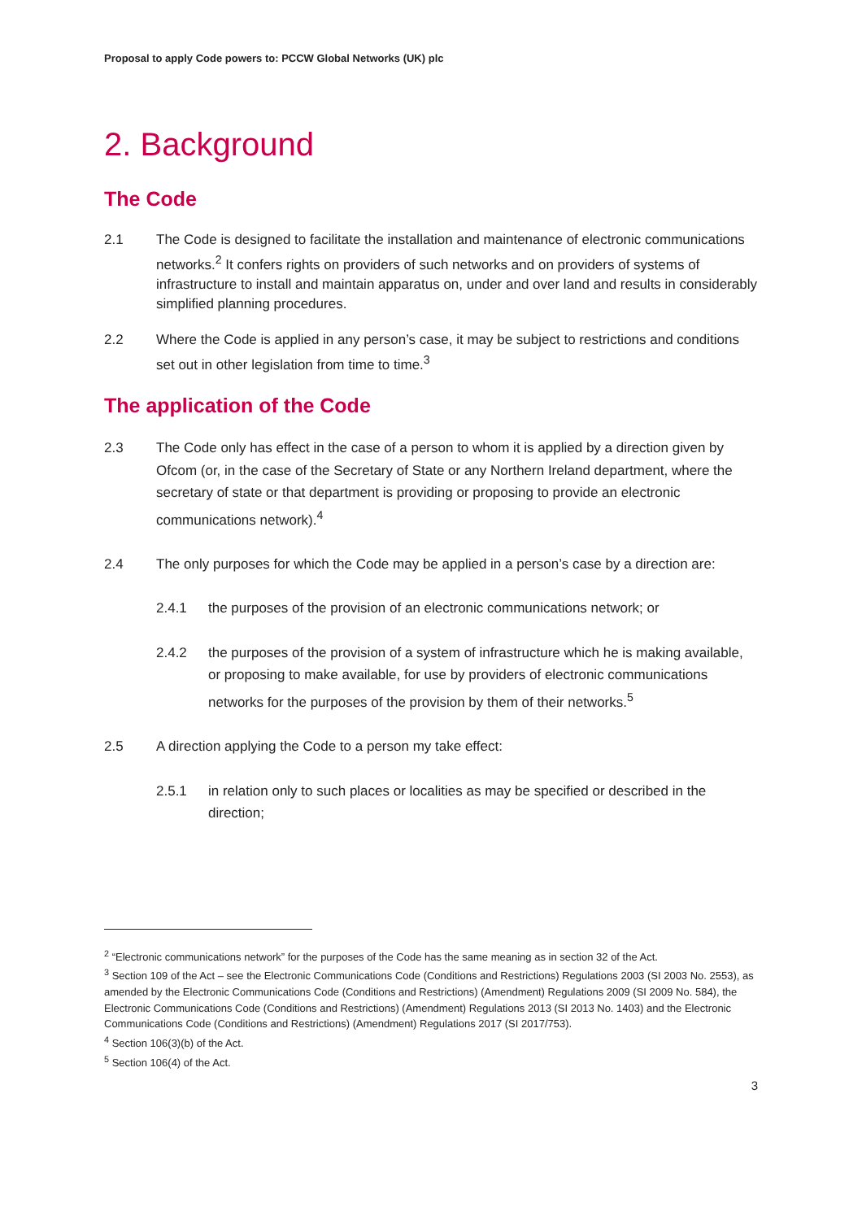Proposal to apply Code powers to: PCCW Global Networks (UK) plc
2. Background
The Code
2.1 The Code is designed to facilitate the installation and maintenance of electronic communications networks.<sup>2</sup> It confers rights on providers of such networks and on providers of systems of infrastructure to install and maintain apparatus on, under and over land and results in considerably simplified planning procedures.
2.2 Where the Code is applied in any person’s case, it may be subject to restrictions and conditions set out in other legislation from time to time.<sup>3</sup>
The application of the Code
2.3 The Code only has effect in the case of a person to whom it is applied by a direction given by Ofcom (or, in the case of the Secretary of State or any Northern Ireland department, where the secretary of state or that department is providing or proposing to provide an electronic communications network).<sup>4</sup>
2.4 The only purposes for which the Code may be applied in a person’s case by a direction are:
2.4.1 the purposes of the provision of an electronic communications network; or
2.4.2 the purposes of the provision of a system of infrastructure which he is making available, or proposing to make available, for use by providers of electronic communications networks for the purposes of the provision by them of their networks.<sup>5</sup>
2.5 A direction applying the Code to a person my take effect:
2.5.1 in relation only to such places or localities as may be specified or described in the direction;
<sup>2</sup> “Electronic communications network” for the purposes of the Code has the same meaning as in section 32 of the Act.
<sup>3</sup> Section 109 of the Act – see the Electronic Communications Code (Conditions and Restrictions) Regulations 2003 (SI 2003 No. 2553), as amended by the Electronic Communications Code (Conditions and Restrictions) (Amendment) Regulations 2009 (SI 2009 No. 584), the Electronic Communications Code (Conditions and Restrictions) (Amendment) Regulations 2013 (SI 2013 No. 1403) and the Electronic Communications Code (Conditions and Restrictions) (Amendment) Regulations 2017 (SI 2017/753).
<sup>4</sup> Section 106(3)(b) of the Act.
<sup>5</sup> Section 106(4) of the Act.
3